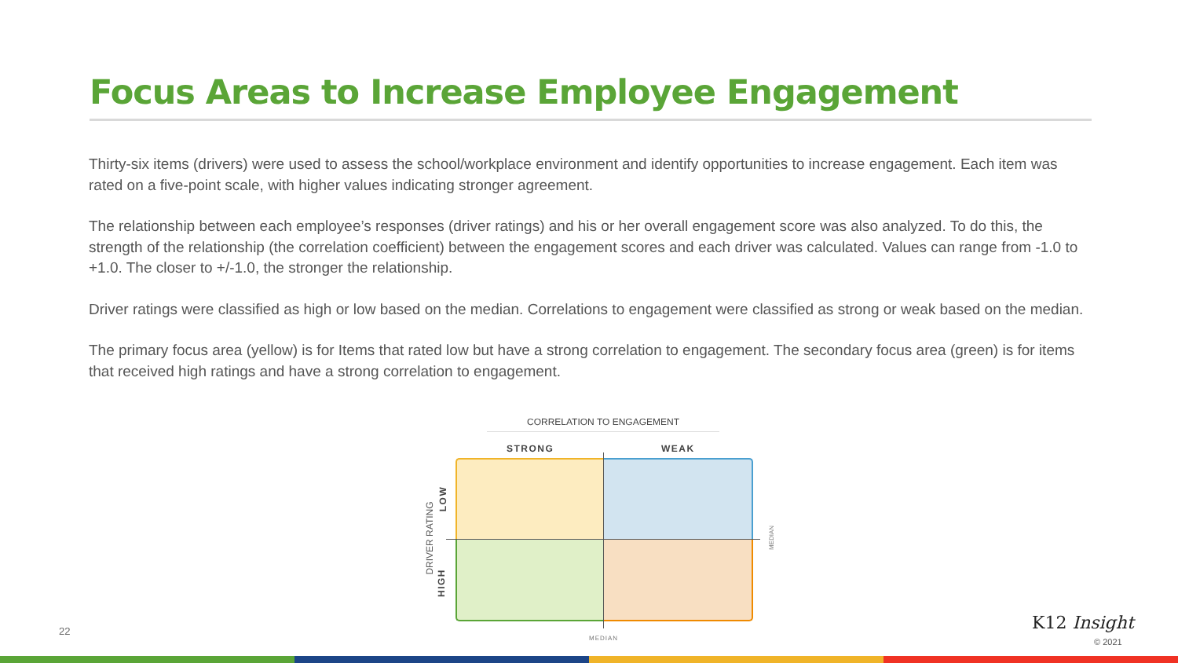Focus Areas to Increase Employee Engagement
Thirty-six items (drivers) were used to assess the school/workplace environment and identify opportunities to increase engagement. Each item was rated on a five-point scale, with higher values indicating stronger agreement.
The relationship between each employee’s responses (driver ratings) and his or her overall engagement score was also analyzed. To do this, the strength of the relationship (the correlation coefficient) between the engagement scores and each driver was calculated. Values can range from -1.0 to +1.0. The closer to +/-1.0, the stronger the relationship.
Driver ratings were classified as high or low based on the median. Correlations to engagement were classified as strong or weak based on the median.
The primary focus area (yellow) is for Items that rated low but have a strong correlation to engagement. The secondary focus area (green) is for items that received high ratings and have a strong correlation to engagement.
CORRELATION TO ENGAGEMENT
STRONG WEAK
DRIVER RATING
LOW
HIGH
MEDIAN
MEDIAN
22 K12 Insight
© 2021